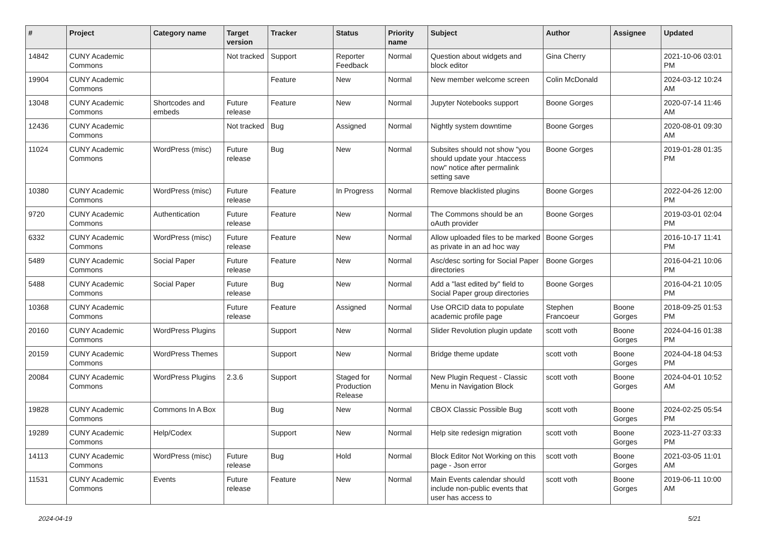| # | Project | Category name | Target version | Tracker | Status | Priority name | Subject | Author | Assignee | Updated |
| --- | --- | --- | --- | --- | --- | --- | --- | --- | --- | --- |
| 14842 | CUNY Academic Commons | | Not tracked | Support | Reporter Feedback | Normal | Question about widgets and block editor | Gina Cherry | | 2021-10-06 03:01 PM |
| 19904 | CUNY Academic Commons | | | Feature | New | Normal | New member welcome screen | Colin McDonald | | 2024-03-12 10:24 AM |
| 13048 | CUNY Academic Commons | Shortcodes and embeds | Future release | Feature | New | Normal | Jupyter Notebooks support | Boone Gorges | | 2020-07-14 11:46 AM |
| 12436 | CUNY Academic Commons | | Not tracked | Bug | Assigned | Normal | Nightly system downtime | Boone Gorges | | 2020-08-01 09:30 AM |
| 11024 | CUNY Academic Commons | WordPress (misc) | Future release | Bug | New | Normal | Subsites should not show "you should update your .htaccess now" notice after permalink setting save | Boone Gorges | | 2019-01-28 01:35 PM |
| 10380 | CUNY Academic Commons | WordPress (misc) | Future release | Feature | In Progress | Normal | Remove blacklisted plugins | Boone Gorges | | 2022-04-26 12:00 PM |
| 9720 | CUNY Academic Commons | Authentication | Future release | Feature | New | Normal | The Commons should be an oAuth provider | Boone Gorges | | 2019-03-01 02:04 PM |
| 6332 | CUNY Academic Commons | WordPress (misc) | Future release | Feature | New | Normal | Allow uploaded files to be marked as private in an ad hoc way | Boone Gorges | | 2016-10-17 11:41 PM |
| 5489 | CUNY Academic Commons | Social Paper | Future release | Feature | New | Normal | Asc/desc sorting for Social Paper directories | Boone Gorges | | 2016-04-21 10:06 PM |
| 5488 | CUNY Academic Commons | Social Paper | Future release | Bug | New | Normal | Add a "last edited by" field to Social Paper group directories | Boone Gorges | | 2016-04-21 10:05 PM |
| 10368 | CUNY Academic Commons | | Future release | Feature | Assigned | Normal | Use ORCID data to populate academic profile page | Stephen Francoeur | Boone Gorges | 2018-09-25 01:53 PM |
| 20160 | CUNY Academic Commons | WordPress Plugins | | Support | New | Normal | Slider Revolution plugin update | scott voth | Boone Gorges | 2024-04-16 01:38 PM |
| 20159 | CUNY Academic Commons | WordPress Themes | | Support | New | Normal | Bridge theme update | scott voth | Boone Gorges | 2024-04-18 04:53 PM |
| 20084 | CUNY Academic Commons | WordPress Plugins | 2.3.6 | Support | Staged for Production Release | Normal | New Plugin Request - Classic Menu in Navigation Block | scott voth | Boone Gorges | 2024-04-01 10:52 AM |
| 19828 | CUNY Academic Commons | Commons In A Box | | Bug | New | Normal | CBOX Classic Possible Bug | scott voth | Boone Gorges | 2024-02-25 05:54 PM |
| 19289 | CUNY Academic Commons | Help/Codex | | Support | New | Normal | Help site redesign migration | scott voth | Boone Gorges | 2023-11-27 03:33 PM |
| 14113 | CUNY Academic Commons | WordPress (misc) | Future release | Bug | Hold | Normal | Block Editor Not Working on this page - Json error | scott voth | Boone Gorges | 2021-03-05 11:01 AM |
| 11531 | CUNY Academic Commons | Events | Future release | Feature | New | Normal | Main Events calendar should include non-public events that user has access to | scott voth | Boone Gorges | 2019-06-11 10:00 AM |
2024-04-19 5/21